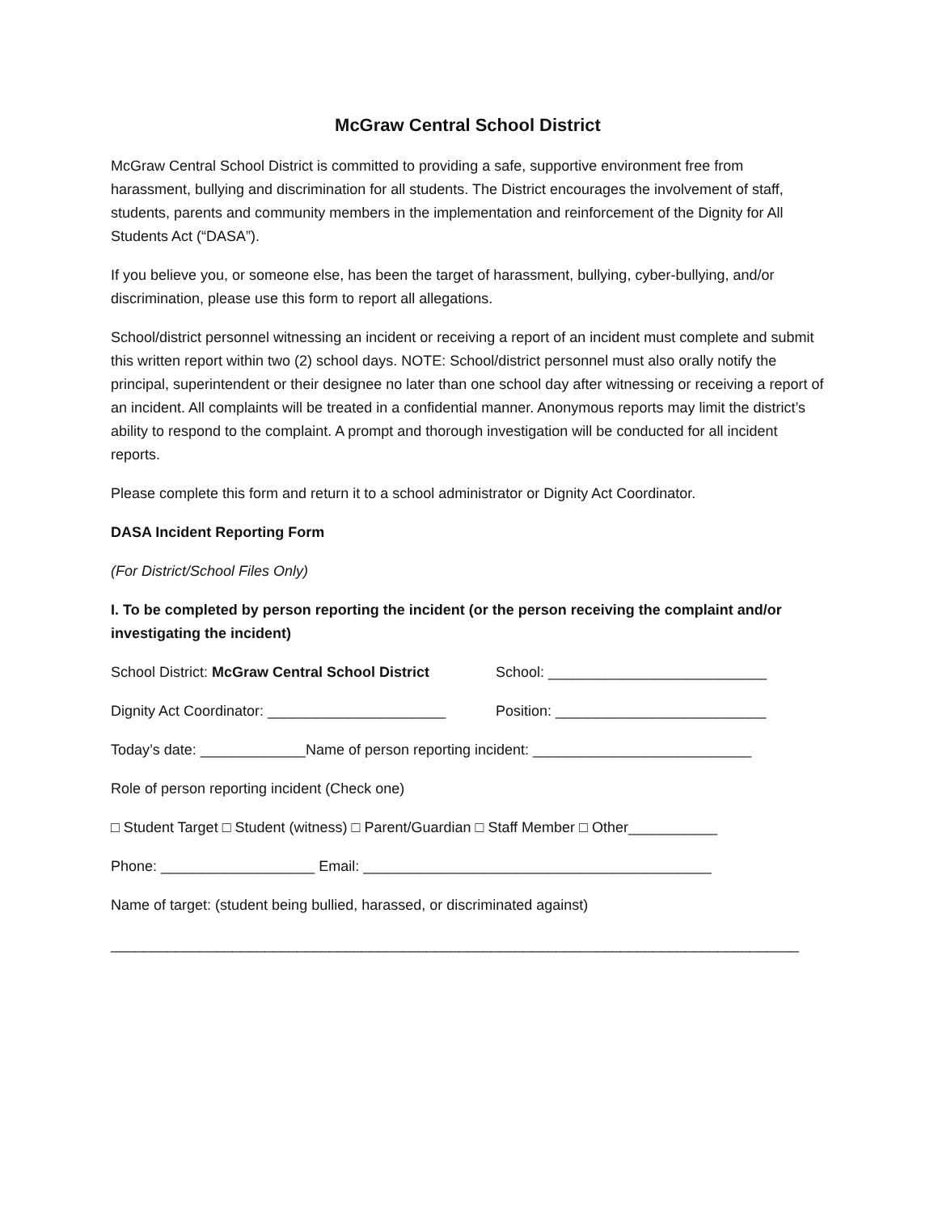McGraw Central School District
McGraw Central School District is committed to providing a safe, supportive environment free from harassment, bullying and discrimination for all students. The District encourages the involvement of staff, students, parents and community members in the implementation and reinforcement of the Dignity for All Students Act (“DASA”).
If you believe you, or someone else, has been the target of harassment, bullying, cyber-bullying, and/or discrimination, please use this form to report all allegations.
School/district personnel witnessing an incident or receiving a report of an incident must complete and submit this written report within two (2) school days. NOTE: School/district personnel must also orally notify the principal, superintendent or their designee no later than one school day after witnessing or receiving a report of an incident. All complaints will be treated in a confidential manner. Anonymous reports may limit the district’s ability to respond to the complaint. A prompt and thorough investigation will be conducted for all incident reports.
Please complete this form and return it to a school administrator or Dignity Act Coordinator.
DASA Incident Reporting Form
(For District/School Files Only)
I. To be completed by person reporting the incident (or the person receiving the complaint and/or investigating the incident)
School District: McGraw Central School District School: ___________________________
Dignity Act Coordinator: ______________________ Position: __________________________
Today’s date: _____________Name of person reporting incident: ___________________________
Role of person reporting incident (Check one)
□ Student Target □ Student (witness) □ Parent/Guardian □ Staff Member □ Other___________
Phone: ___________________ Email: ___________________________________________
Name of target: (student being bullied, harassed, or discriminated against)
_____________________________________________________________________________________